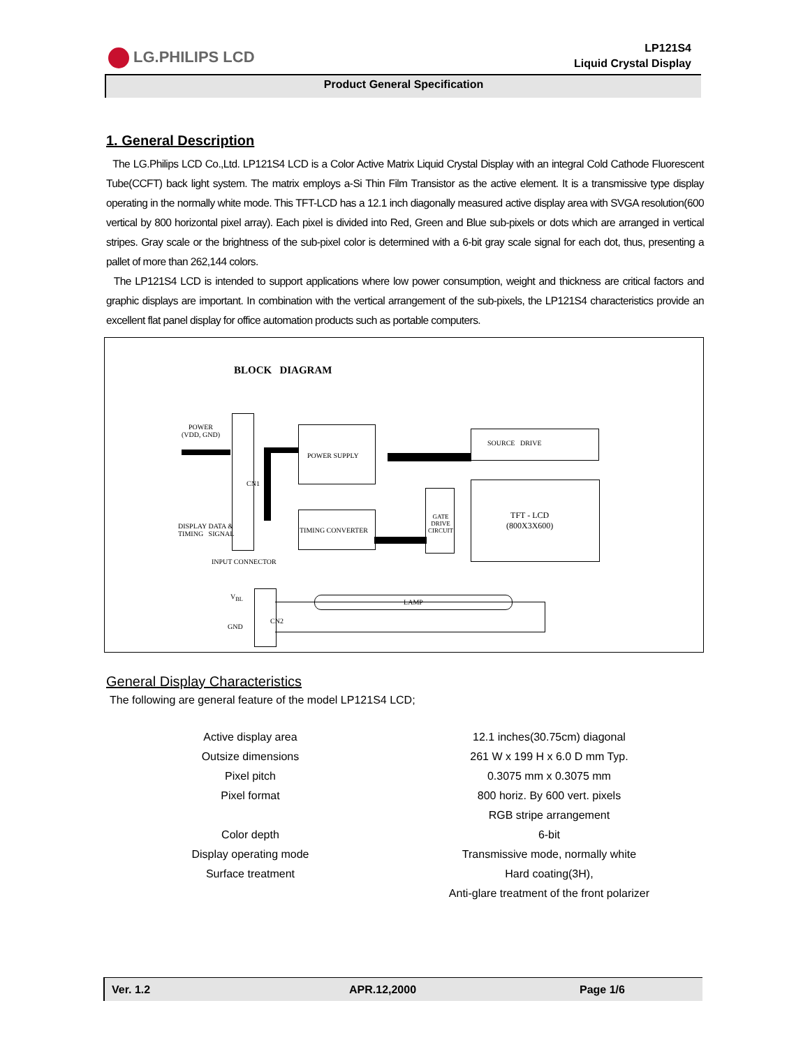LG.PHILIPS LCD
LP121S4
Liquid Crystal Display
Product General Specification
1. General Description
The LG.Philips LCD Co.,Ltd. LP121S4 LCD is a Color Active Matrix Liquid Crystal Display with an integral Cold Cathode Fluorescent Tube(CCFT) back light system. The matrix employs a-Si Thin Film Transistor as the active element. It is a transmissive type display operating in the normally white mode. This TFT-LCD has a 12.1 inch diagonally measured active display area with SVGA resolution(600 vertical by 800 horizontal pixel array). Each pixel is divided into Red, Green and Blue sub-pixels or dots which are arranged in vertical stripes. Gray scale or the brightness of the sub-pixel color is determined with a 6-bit gray scale signal for each dot, thus, presenting a pallet of more than 262,144 colors.
The LP121S4 LCD is intended to support applications where low power consumption, weight and thickness are critical factors and graphic displays are important. In combination with the vertical arrangement of the sub-pixels, the LP121S4 characteristics provide an excellent flat panel display for office automation products such as portable computers.
BLOCK DIAGRAM
POWER
(VDD, GND)
CN1
POWER SUPPLY
TIMING CONVERTER
DISPLAY DATA &
TIMING SIGNAL
INPUT CONNECTOR
SOURCE DRIVE
GATE
DRIVE
CIRCUIT
TFT - LCD
(800X3X600)
V<sub>BL</sub>
GND
CN2
LAMP
General Display Characteristics
The following are general feature of the model LP121S4 LCD;
| Active display area | 12.1 inches(30.75cm) diagonal |
| Outsize dimensions | 261 W x 199 H x 6.0 D mm Typ. |
| Pixel pitch | 0.3075 mm x 0.3075 mm |
| Pixel format | 800 horiz. By 600 vert. pixels |
| | RGB stripe arrangement |
| Color depth | 6-bit |
| Display operating mode | Transmissive mode, normally white |
| Surface treatment | Hard coating(3H), |
| | Anti-glare treatment of the front polarizer |
Ver. 1.2 APR.12,2000 Page 1/6